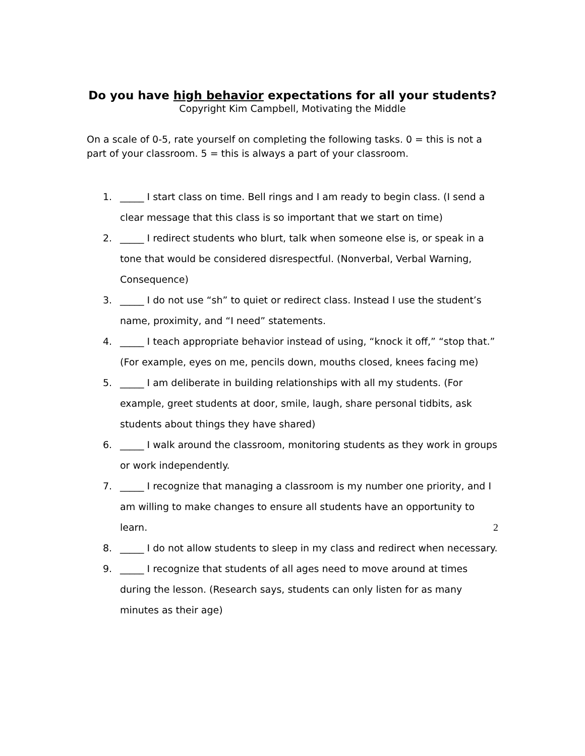Do you have high behavior expectations for all your students?
Copyright Kim Campbell, Motivating the Middle
On a scale of 0-5, rate yourself on completing the following tasks. 0 = this is not a part of your classroom. 5 = this is always a part of your classroom.
1. _____ I start class on time. Bell rings and I am ready to begin class. (I send a clear message that this class is so important that we start on time)
2. _____ I redirect students who blurt, talk when someone else is, or speak in a tone that would be considered disrespectful. (Nonverbal, Verbal Warning, Consequence)
3. _____ I do not use “sh” to quiet or redirect class. Instead I use the student’s name, proximity, and “I need” statements.
4. _____ I teach appropriate behavior instead of using, “knock it off,” “stop that.” (For example, eyes on me, pencils down, mouths closed, knees facing me)
5. _____ I am deliberate in building relationships with all my students. (For example, greet students at door, smile, laugh, share personal tidbits, ask students about things they have shared)
6. _____ I walk around the classroom, monitoring students as they work in groups or work independently.
7. _____ I recognize that managing a classroom is my number one priority, and I am willing to make changes to ensure all students have an opportunity to learn.
8. _____ I do not allow students to sleep in my class and redirect when necessary.
9. _____ I recognize that students of all ages need to move around at times during the lesson. (Research says, students can only listen for as many minutes as their age)
2